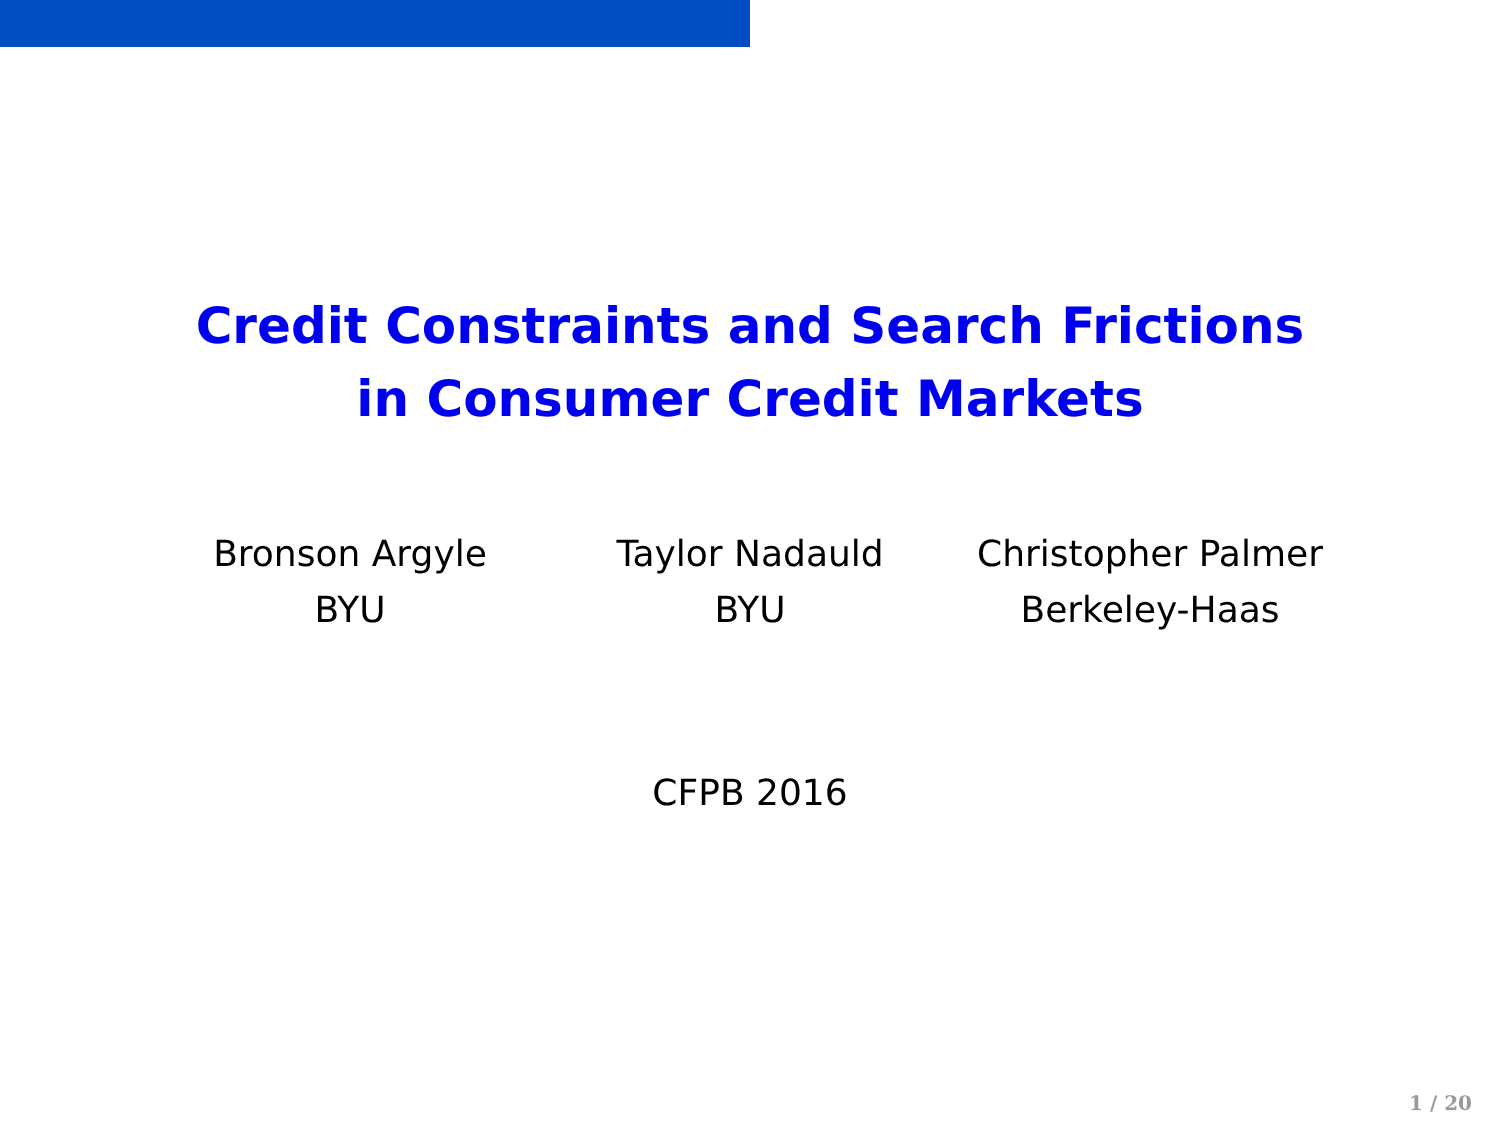Credit Constraints and Search Frictions
in Consumer Credit Markets
Bronson Argyle
BYU
Taylor Nadauld
BYU
Christopher Palmer
Berkeley-Haas
CFPB 2016
1 / 20